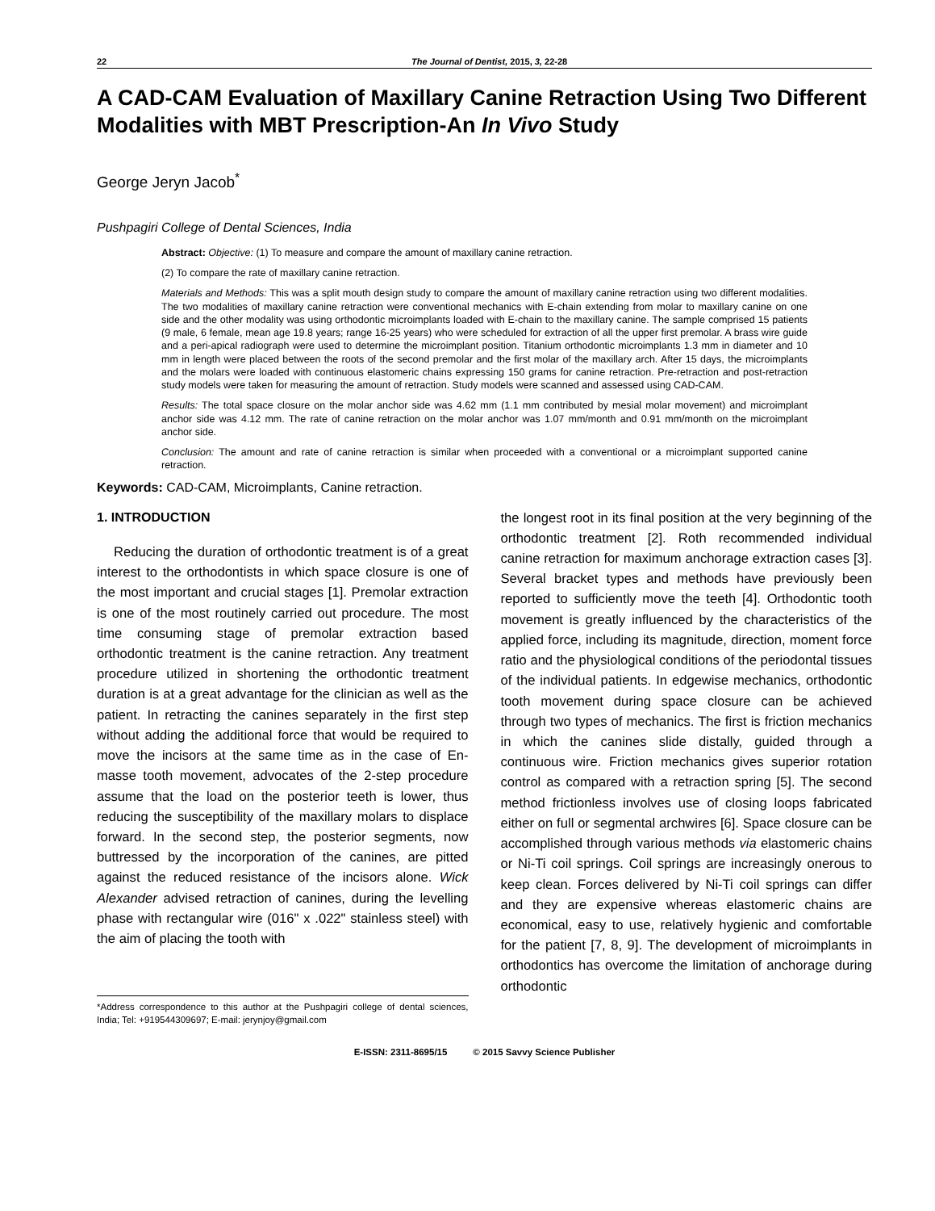22 The Journal of Dentist, 2015, 3, 22-28
A CAD-CAM Evaluation of Maxillary Canine Retraction Using Two Different Modalities with MBT Prescription-An In Vivo Study
George Jeryn Jacob<sup>*</sup>
Pushpagiri College of Dental Sciences, India
Abstract: Objective: (1) To measure and compare the amount of maxillary canine retraction.
(2) To compare the rate of maxillary canine retraction.
Materials and Methods: This was a split mouth design study to compare the amount of maxillary canine retraction using two different modalities. The two modalities of maxillary canine retraction were conventional mechanics with E-chain extending from molar to maxillary canine on one side and the other modality was using orthodontic microimplants loaded with E-chain to the maxillary canine. The sample comprised 15 patients (9 male, 6 female, mean age 19.8 years; range 16-25 years) who were scheduled for extraction of all the upper first premolar. A brass wire guide and a peri-apical radiograph were used to determine the microimplant position. Titanium orthodontic microimplants 1.3 mm in diameter and 10 mm in length were placed between the roots of the second premolar and the first molar of the maxillary arch. After 15 days, the microimplants and the molars were loaded with continuous elastomeric chains expressing 150 grams for canine retraction. Pre-retraction and post-retraction study models were taken for measuring the amount of retraction. Study models were scanned and assessed using CAD-CAM.
Results: The total space closure on the molar anchor side was 4.62 mm (1.1 mm contributed by mesial molar movement) and microimplant anchor side was 4.12 mm. The rate of canine retraction on the molar anchor was 1.07 mm/month and 0.91 mm/month on the microimplant anchor side.
Conclusion: The amount and rate of canine retraction is similar when proceeded with a conventional or a microimplant supported canine retraction.
Keywords: CAD-CAM, Microimplants, Canine retraction.
1. INTRODUCTION
Reducing the duration of orthodontic treatment is of a great interest to the orthodontists in which space closure is one of the most important and crucial stages [1]. Premolar extraction is one of the most routinely carried out procedure. The most time consuming stage of premolar extraction based orthodontic treatment is the canine retraction. Any treatment procedure utilized in shortening the orthodontic treatment duration is at a great advantage for the clinician as well as the patient. In retracting the canines separately in the first step without adding the additional force that would be required to move the incisors at the same time as in the case of En-masse tooth movement, advocates of the 2-step procedure assume that the load on the posterior teeth is lower, thus reducing the susceptibility of the maxillary molars to displace forward. In the second step, the posterior segments, now buttressed by the incorporation of the canines, are pitted against the reduced resistance of the incisors alone. Wick Alexander advised retraction of canines, during the levelling phase with rectangular wire (016" x .022" stainless steel) with the aim of placing the tooth with
*Address correspondence to this author at the Pushpagiri college of dental sciences, India; Tel: +919544309697; E-mail: jerynjoy@gmail.com
the longest root in its final position at the very beginning of the orthodontic treatment [2]. Roth recommended individual canine retraction for maximum anchorage extraction cases [3]. Several bracket types and methods have previously been reported to sufficiently move the teeth [4]. Orthodontic tooth movement is greatly influenced by the characteristics of the applied force, including its magnitude, direction, moment force ratio and the physiological conditions of the periodontal tissues of the individual patients. In edgewise mechanics, orthodontic tooth movement during space closure can be achieved through two types of mechanics. The first is friction mechanics in which the canines slide distally, guided through a continuous wire. Friction mechanics gives superior rotation control as compared with a retraction spring [5]. The second method frictionless involves use of closing loops fabricated either on full or segmental archwires [6]. Space closure can be accomplished through various methods via elastomeric chains or Ni-Ti coil springs. Coil springs are increasingly onerous to keep clean. Forces delivered by Ni-Ti coil springs can differ and they are expensive whereas elastomeric chains are economical, easy to use, relatively hygienic and comfortable for the patient [7, 8, 9]. The development of microimplants in orthodontics has overcome the limitation of anchorage during orthodontic
E-ISSN: 2311-8695/15 © 2015 Savvy Science Publisher